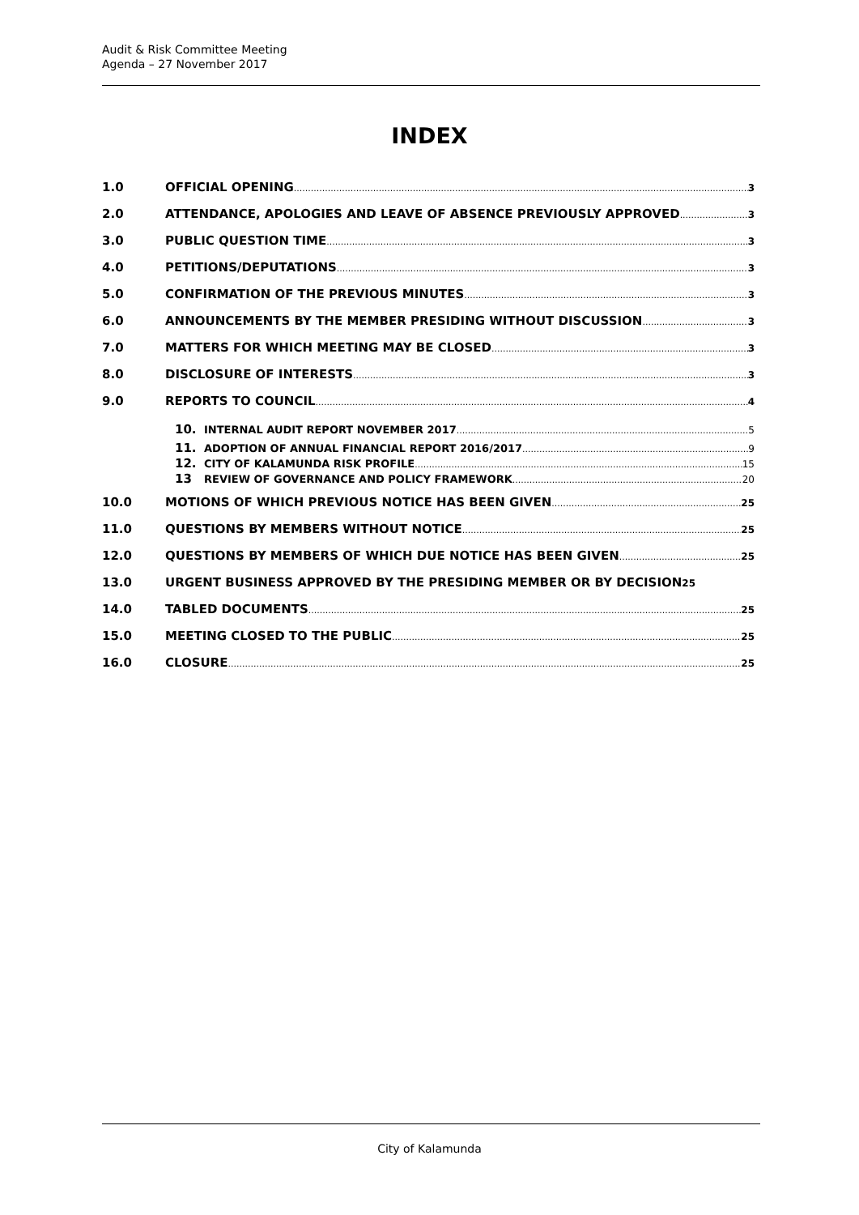Audit & Risk Committee Meeting
Agenda – 27 November 2017
INDEX
1.0 OFFICIAL OPENING 3
2.0 ATTENDANCE, APOLOGIES AND LEAVE OF ABSENCE PREVIOUSLY APPROVED 3
3.0 PUBLIC QUESTION TIME 3
4.0 PETITIONS/DEPUTATIONS 3
5.0 CONFIRMATION OF THE PREVIOUS MINUTES 3
6.0 ANNOUNCEMENTS BY THE MEMBER PRESIDING WITHOUT DISCUSSION 3
7.0 MATTERS FOR WHICH MEETING MAY BE CLOSED 3
8.0 DISCLOSURE OF INTERESTS 3
9.0 REPORTS TO COUNCIL 4
10. INTERNAL AUDIT REPORT NOVEMBER 2017 5
11. ADOPTION OF ANNUAL FINANCIAL REPORT 2016/2017 9
12. CITY OF KALAMUNDA RISK PROFILE 15
13 REVIEW OF GOVERNANCE AND POLICY FRAMEWORK 20
10.0 MOTIONS OF WHICH PREVIOUS NOTICE HAS BEEN GIVEN 25
11.0 QUESTIONS BY MEMBERS WITHOUT NOTICE 25
12.0 QUESTIONS BY MEMBERS OF WHICH DUE NOTICE HAS BEEN GIVEN 25
13.0 URGENT BUSINESS APPROVED BY THE PRESIDING MEMBER OR BY DECISION 25
14.0 TABLED DOCUMENTS 25
15.0 MEETING CLOSED TO THE PUBLIC 25
16.0 CLOSURE 25
City of Kalamunda